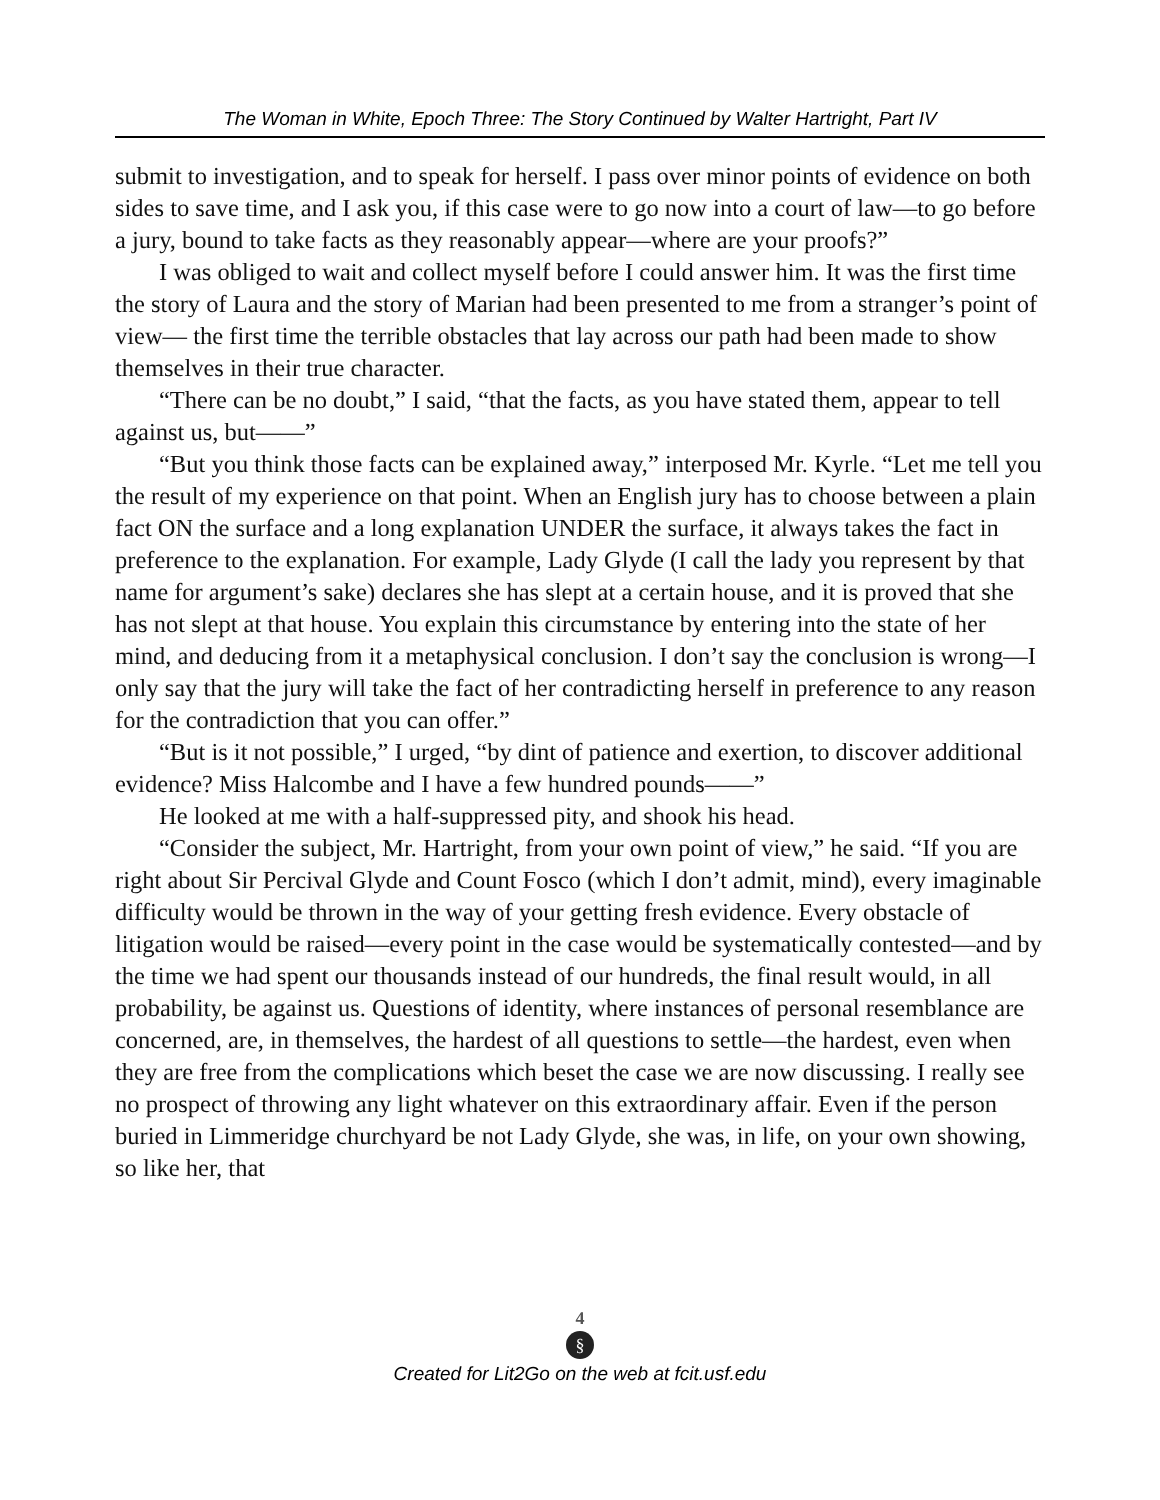The Woman in White, Epoch Three: The Story Continued by Walter Hartright, Part IV
submit to investigation, and to speak for herself. I pass over minor points of evidence on both sides to save time, and I ask you, if this case were to go now into a court of law—to go before a jury, bound to take facts as they reasonably appear—where are your proofs?”
I was obliged to wait and collect myself before I could answer him. It was the first time the story of Laura and the story of Marian had been presented to me from a stranger’s point of view— the first time the terrible obstacles that lay across our path had been made to show themselves in their true character.
“There can be no doubt,” I said, “that the facts, as you have stated them, appear to tell against us, but——”
“But you think those facts can be explained away,” interposed Mr. Kyrle. “Let me tell you the result of my experience on that point. When an English jury has to choose between a plain fact ON the surface and a long explanation UNDER the surface, it always takes the fact in preference to the explanation. For example, Lady Glyde (I call the lady you represent by that name for argument’s sake) declares she has slept at a certain house, and it is proved that she has not slept at that house. You explain this circumstance by entering into the state of her mind, and deducing from it a metaphysical conclusion. I don’t say the conclusion is wrong—I only say that the jury will take the fact of her contradicting herself in preference to any reason for the contradiction that you can offer.”
“But is it not possible,” I urged, “by dint of patience and exertion, to discover additional evidence? Miss Halcombe and I have a few hundred pounds——”
He looked at me with a half-suppressed pity, and shook his head.
“Consider the subject, Mr. Hartright, from your own point of view,” he said. “If you are right about Sir Percival Glyde and Count Fosco (which I don’t admit, mind), every imaginable difficulty would be thrown in the way of your getting fresh evidence. Every obstacle of litigation would be raised—every point in the case would be systematically contested—and by the time we had spent our thousands instead of our hundreds, the final result would, in all probability, be against us. Questions of identity, where instances of personal resemblance are concerned, are, in themselves, the hardest of all questions to settle—the hardest, even when they are free from the complications which beset the case we are now discussing. I really see no prospect of throwing any light whatever on this extraordinary affair. Even if the person buried in Limmeridge churchyard be not Lady Glyde, she was, in life, on your own showing, so like her, that
4
§
Created for Lit2Go on the web at fcit.usf.edu